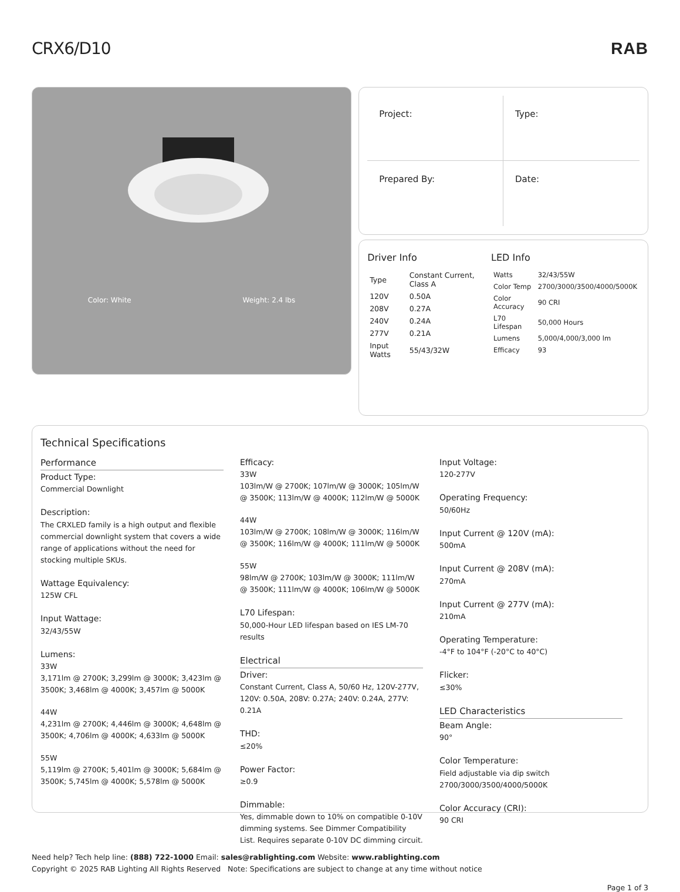CRX6/D10 RAB
Color: White Weight: 2.4 lbs
Project:
Type:
Prepared By:
Date:
Driver Info
| Type | Constant Current, Class A |
| 120V | 0.50A |
| 208V | 0.27A |
| 240V | 0.24A |
| 277V | 0.21A |
| Input Watts | 55/43/32W |
LED Info
| Watts | 32/43/55W |
| Color Temp | 2700/3000/3500/4000/5000K |
| Color Accuracy | 90 CRI |
| L70 Lifespan | 50,000 Hours |
| Lumens | 5,000/4,000/3,000 lm |
| Efficacy | 93 |
Technical Specifications
Performance
Product Type:
Commercial Downlight
Description:
The CRXLED family is a high output and flexible commercial downlight system that covers a wide range of applications without the need for stocking multiple SKUs.
Wattage Equivalency:
125W CFL
Input Wattage:
32/43/55W
Lumens:
33W
3,171lm @ 2700K; 3,299lm @ 3000K; 3,423lm @ 3500K; 3,468lm @ 4000K; 3,457lm @ 5000K
44W
4,231lm @ 2700K; 4,446lm @ 3000K; 4,648lm @ 3500K; 4,706lm @ 4000K; 4,633lm @ 5000K
55W
5,119lm @ 2700K; 5,401lm @ 3000K; 5,684lm @ 3500K; 5,745lm @ 4000K; 5,578lm @ 5000K
Efficacy:
33W
103lm/W @ 2700K; 107lm/W @ 3000K; 105lm/W @ 3500K; 113lm/W @ 4000K; 112lm/W @ 5000K
44W
103lm/W @ 2700K; 108lm/W @ 3000K; 116lm/W @ 3500K; 116lm/W @ 4000K; 111lm/W @ 5000K
55W
98lm/W @ 2700K; 103lm/W @ 3000K; 111lm/W @ 3500K; 111lm/W @ 4000K; 106lm/W @ 5000K
L70 Lifespan:
50,000-Hour LED lifespan based on IES LM-70 results
Electrical
Driver:
Constant Current, Class A, 50/60 Hz, 120V-277V, 120V: 0.50A, 208V: 0.27A; 240V: 0.24A, 277V: 0.21A
THD:
≤20%
Power Factor:
≥0.9
Dimmable:
Yes, dimmable down to 10% on compatible 0-10V dimming systems. See Dimmer Compatibility List. Requires separate 0-10V DC dimming circuit.
Input Voltage:
120-277V
Operating Frequency:
50/60Hz
Input Current @ 120V (mA):
500mA
Input Current @ 208V (mA):
270mA
Input Current @ 277V (mA):
210mA
Operating Temperature:
-4°F to 104°F (-20°C to 40°C)
Flicker:
≤30%
LED Characteristics
Beam Angle:
90°
Color Temperature:
Field adjustable via dip switch 2700/3000/3500/4000/5000K
Color Accuracy (CRI):
90 CRI
Need help? Tech help line: (888) 722-1000 Email: sales@rablighting.com Website: www.rablighting.com
Copyright © 2025 RAB Lighting All Rights Reserved Note: Specifications are subject to change at any time without notice
Page 1 of 3